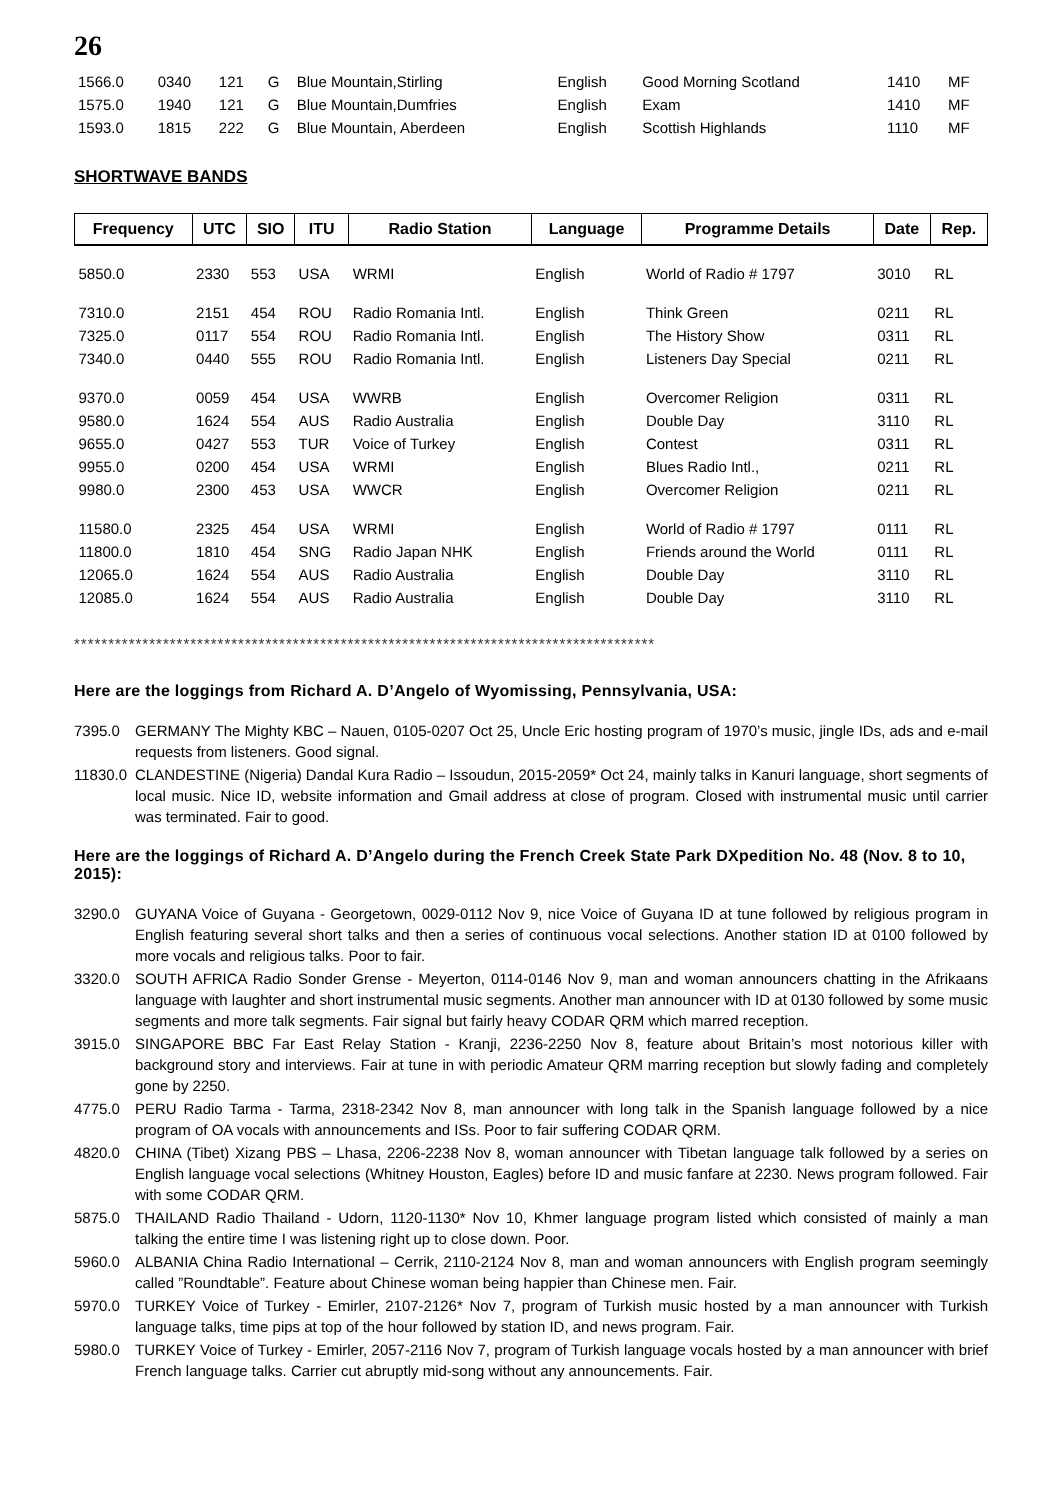26
| 1566.0 | 0340 | 121 | G | Blue Mountain,Stirling | English | Good Morning Scotland | 1410 | MF |
| 1575.0 | 1940 | 121 | G | Blue Mountain,Dumfries | English | Exam | 1410 | MF |
| 1593.0 | 1815 | 222 | G | Blue Mountain, Aberdeen | English | Scottish Highlands | 1110 | MF |
SHORTWAVE BANDS
| Frequency | UTC | SIO | ITU | Radio Station | Language | Programme Details | Date | Rep. |
| --- | --- | --- | --- | --- | --- | --- | --- | --- |
| 5850.0 | 2330 | 553 | USA | WRMI | English | World of Radio # 1797 | 3010 | RL |
| 7310.0 | 2151 | 454 | ROU | Radio Romania Intl. | English | Think Green | 0211 | RL |
| 7325.0 | 0117 | 554 | ROU | Radio Romania Intl. | English | The History Show | 0311 | RL |
| 7340.0 | 0440 | 555 | ROU | Radio Romania Intl. | English | Listeners Day Special | 0211 | RL |
| 9370.0 | 0059 | 454 | USA | WWRB | English | Overcomer Religion | 0311 | RL |
| 9580.0 | 1624 | 554 | AUS | Radio Australia | English | Double Day | 3110 | RL |
| 9655.0 | 0427 | 553 | TUR | Voice of Turkey | English | Contest | 0311 | RL |
| 9955.0 | 0200 | 454 | USA | WRMI | English | Blues Radio Intl., | 0211 | RL |
| 9980.0 | 2300 | 453 | USA | WWCR | English | Overcomer Religion | 0211 | RL |
| 11580.0 | 2325 | 454 | USA | WRMI | English | World of Radio # 1797 | 0111 | RL |
| 11800.0 | 1810 | 454 | SNG | Radio Japan NHK | English | Friends around the World | 0111 | RL |
| 12065.0 | 1624 | 554 | AUS | Radio Australia | English | Double Day | 3110 | RL |
| 12085.0 | 1624 | 554 | AUS | Radio Australia | English | Double Day | 3110 | RL |
*************************************************************************************
Here are the loggings from Richard A. D’Angelo of Wyomissing, Pennsylvania, USA:
7395.0 GERMANY The Mighty KBC – Nauen, 0105-0207 Oct 25, Uncle Eric hosting program of 1970’s music, jingle IDs, ads and e-mail requests from listeners. Good signal.
11830.0 CLANDESTINE (Nigeria) Dandal Kura Radio – Issoudun, 2015-2059* Oct 24, mainly talks in Kanuri language, short segments of local music. Nice ID, website information and Gmail address at close of program. Closed with instrumental music until carrier was terminated. Fair to good.
Here are the loggings of Richard A. D’Angelo during the French Creek State Park DXpedition No. 48 (Nov. 8 to 10, 2015):
3290.0 GUYANA Voice of Guyana - Georgetown, 0029-0112 Nov 9, nice Voice of Guyana ID at tune followed by religious program in English featuring several short talks and then a series of continuous vocal selections. Another station ID at 0100 followed by more vocals and religious talks. Poor to fair.
3320.0 SOUTH AFRICA Radio Sonder Grense - Meyerton, 0114-0146 Nov 9, man and woman announcers chatting in the Afrikaans language with laughter and short instrumental music segments. Another man announcer with ID at 0130 followed by some music segments and more talk segments. Fair signal but fairly heavy CODAR QRM which marred reception.
3915.0 SINGAPORE BBC Far East Relay Station - Kranji, 2236-2250 Nov 8, feature about Britain’s most notorious killer with background story and interviews. Fair at tune in with periodic Amateur QRM marring reception but slowly fading and completely gone by 2250.
4775.0 PERU Radio Tarma - Tarma, 2318-2342 Nov 8, man announcer with long talk in the Spanish language followed by a nice program of OA vocals with announcements and ISs. Poor to fair suffering CODAR QRM.
4820.0 CHINA (Tibet) Xizang PBS – Lhasa, 2206-2238 Nov 8, woman announcer with Tibetan language talk followed by a series on English language vocal selections (Whitney Houston, Eagles) before ID and music fanfare at 2230. News program followed. Fair with some CODAR QRM.
5875.0 THAILAND Radio Thailand - Udorn, 1120-1130* Nov 10, Khmer language program listed which consisted of mainly a man talking the entire time I was listening right up to close down. Poor.
5960.0 ALBANIA China Radio International – Cerrik, 2110-2124 Nov 8, man and woman announcers with English program seemingly called ”Roundtable”. Feature about Chinese woman being happier than Chinese men. Fair.
5970.0 TURKEY Voice of Turkey - Emirler, 2107-2126* Nov 7, program of Turkish music hosted by a man announcer with Turkish language talks, time pips at top of the hour followed by station ID, and news program. Fair.
5980.0 TURKEY Voice of Turkey - Emirler, 2057-2116 Nov 7, program of Turkish language vocals hosted by a man announcer with brief French language talks. Carrier cut abruptly mid-song without any announcements. Fair.